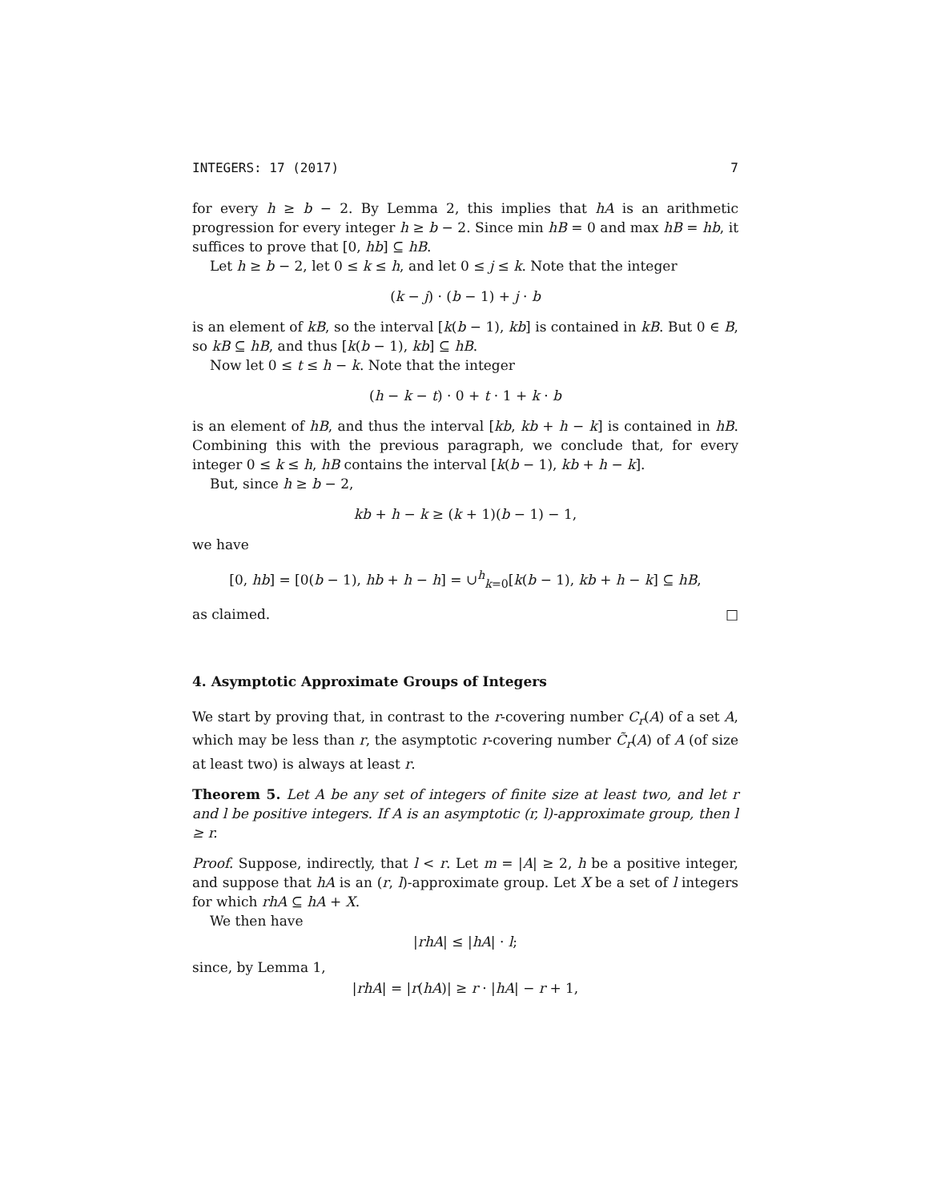INTEGERS: 17 (2017) 7
for every h ≥ b − 2. By Lemma 2, this implies that hA is an arithmetic progression for every integer h ≥ b − 2. Since min hB = 0 and max hB = hb, it suffices to prove that [0, hb] ⊆ hB.
Let h ≥ b − 2, let 0 ≤ k ≤ h, and let 0 ≤ j ≤ k. Note that the integer
(k − j) · (b − 1) + j · b
is an element of kB, so the interval [k(b − 1), kb] is contained in kB. But 0 ∈ B, so kB ⊆ hB, and thus [k(b − 1), kb] ⊆ hB.
Now let 0 ≤ t ≤ h − k. Note that the integer
(h − k − t) · 0 + t · 1 + k · b
is an element of hB, and thus the interval [kb, kb + h − k] is contained in hB. Combining this with the previous paragraph, we conclude that, for every integer 0 ≤ k ≤ h, hB contains the interval [k(b − 1), kb + h − k].
But, since h ≥ b − 2,
kb + h − k ≥ (k + 1)(b − 1) − 1,
we have
[0, hb] = [0(b − 1), hb + h − h] = ∪<sup>h</sup><sub>k=0</sub>[k(b − 1), kb + h − k] ⊆ hB,
as claimed. □
4. Asymptotic Approximate Groups of Integers
We start by proving that, in contrast to the r-covering number C<sub>r</sub>(A) of a set A, which may be less than r, the asymptotic r-covering number C̃<sub>r</sub>(A) of A (of size at least two) is always at least r.
Theorem 5. Let A be any set of integers of finite size at least two, and let r and l be positive integers. If A is an asymptotic (r, l)-approximate group, then l ≥ r.
Proof. Suppose, indirectly, that l < r. Let m = |A| ≥ 2, h be a positive integer, and suppose that hA is an (r, l)-approximate group. Let X be a set of l integers for which rhA ⊆ hA + X.
We then have
|rhA| ≤ |hA| · l;
since, by Lemma 1,
|rhA| = |r(hA)| ≥ r · |hA| − r + 1,